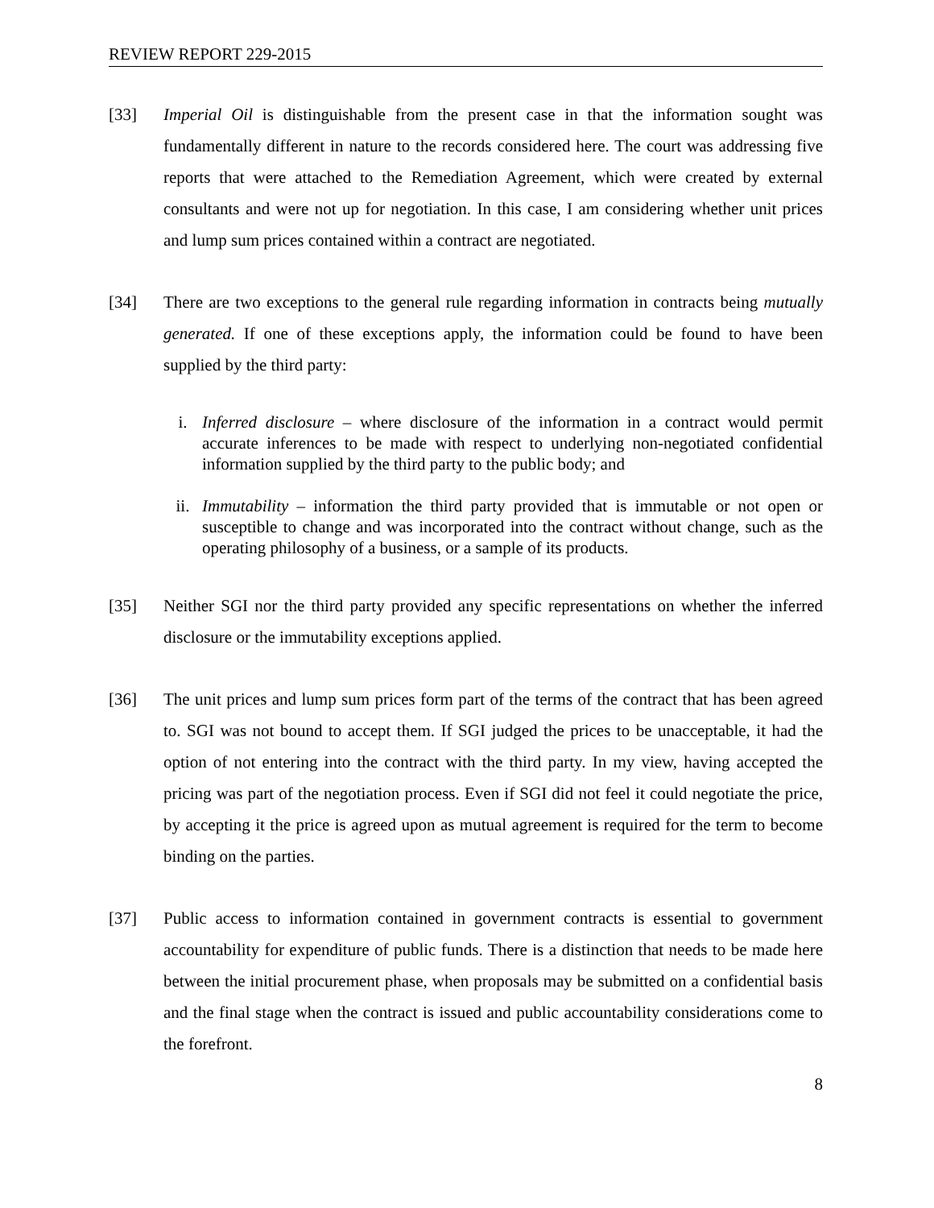REVIEW REPORT 229-2015
[33] Imperial Oil is distinguishable from the present case in that the information sought was fundamentally different in nature to the records considered here. The court was addressing five reports that were attached to the Remediation Agreement, which were created by external consultants and were not up for negotiation. In this case, I am considering whether unit prices and lump sum prices contained within a contract are negotiated.
[34] There are two exceptions to the general rule regarding information in contracts being mutually generated. If one of these exceptions apply, the information could be found to have been supplied by the third party:
i. Inferred disclosure – where disclosure of the information in a contract would permit accurate inferences to be made with respect to underlying non-negotiated confidential information supplied by the third party to the public body; and
ii. Immutability – information the third party provided that is immutable or not open or susceptible to change and was incorporated into the contract without change, such as the operating philosophy of a business, or a sample of its products.
[35] Neither SGI nor the third party provided any specific representations on whether the inferred disclosure or the immutability exceptions applied.
[36] The unit prices and lump sum prices form part of the terms of the contract that has been agreed to. SGI was not bound to accept them. If SGI judged the prices to be unacceptable, it had the option of not entering into the contract with the third party. In my view, having accepted the pricing was part of the negotiation process. Even if SGI did not feel it could negotiate the price, by accepting it the price is agreed upon as mutual agreement is required for the term to become binding on the parties.
[37] Public access to information contained in government contracts is essential to government accountability for expenditure of public funds. There is a distinction that needs to be made here between the initial procurement phase, when proposals may be submitted on a confidential basis and the final stage when the contract is issued and public accountability considerations come to the forefront.
8